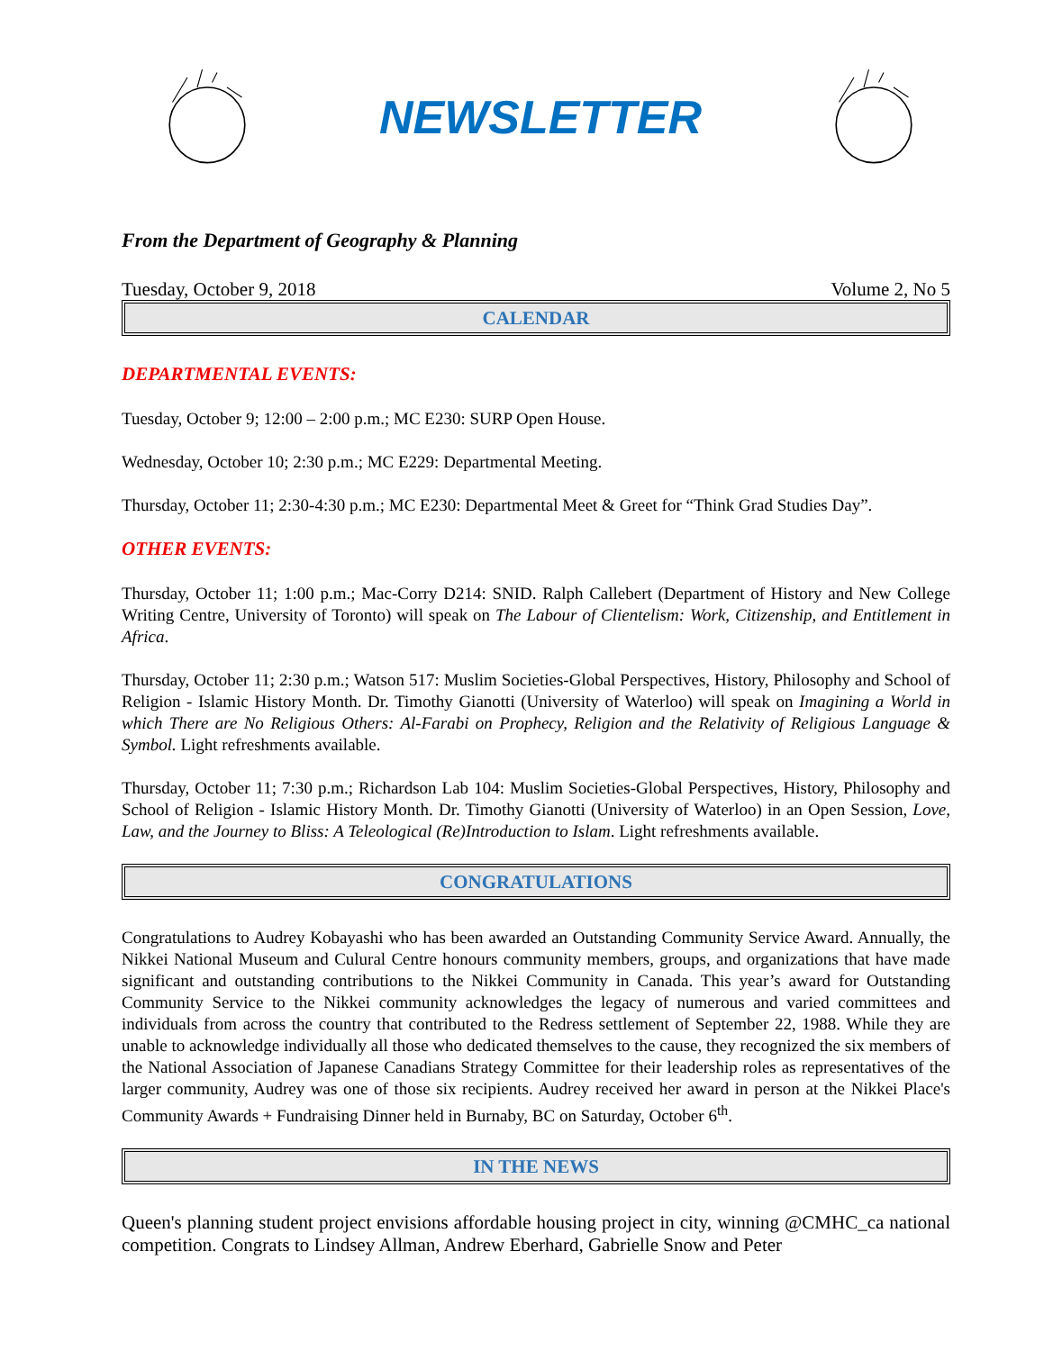NEWSLETTER
From the Department of Geography & Planning
Tuesday, October 9, 2018 Volume 2, No 5
CALENDAR
DEPARTMENTAL EVENTS:
Tuesday, October 9; 12:00 – 2:00 p.m.; MC E230: SURP Open House.
Wednesday, October 10; 2:30 p.m.; MC E229: Departmental Meeting.
Thursday, October 11; 2:30-4:30 p.m.; MC E230: Departmental Meet & Greet for “Think Grad Studies Day”.
OTHER EVENTS:
Thursday, October 11; 1:00 p.m.; Mac-Corry D214: SNID. Ralph Callebert (Department of History and New College Writing Centre, University of Toronto) will speak on The Labour of Clientelism: Work, Citizenship, and Entitlement in Africa.
Thursday, October 11; 2:30 p.m.; Watson 517: Muslim Societies-Global Perspectives, History, Philosophy and School of Religion - Islamic History Month. Dr. Timothy Gianotti (University of Waterloo) will speak on Imagining a World in which There are No Religious Others: Al-Farabi on Prophecy, Religion and the Relativity of Religious Language & Symbol. Light refreshments available.
Thursday, October 11; 7:30 p.m.; Richardson Lab 104: Muslim Societies-Global Perspectives, History, Philosophy and School of Religion - Islamic History Month. Dr. Timothy Gianotti (University of Waterloo) in an Open Session, Love, Law, and the Journey to Bliss: A Teleological (Re)Introduction to Islam. Light refreshments available.
CONGRATULATIONS
Congratulations to Audrey Kobayashi who has been awarded an Outstanding Community Service Award. Annually, the Nikkei National Museum and Culural Centre honours community members, groups, and organizations that have made significant and outstanding contributions to the Nikkei Community in Canada. This year’s award for Outstanding Community Service to the Nikkei community acknowledges the legacy of numerous and varied committees and individuals from across the country that contributed to the Redress settlement of September 22, 1988. While they are unable to acknowledge individually all those who dedicated themselves to the cause, they recognized the six members of the National Association of Japanese Canadians Strategy Committee for their leadership roles as representatives of the larger community, Audrey was one of those six recipients. Audrey received her award in person at the Nikkei Place's Community Awards + Fundraising Dinner held in Burnaby, BC on Saturday, October 6<sup>th</sup>.
IN THE NEWS
Queen's planning student project envisions affordable housing project in city, winning @CMHC_ca national competition. Congrats to Lindsey Allman, Andrew Eberhard, Gabrielle Snow and Peter